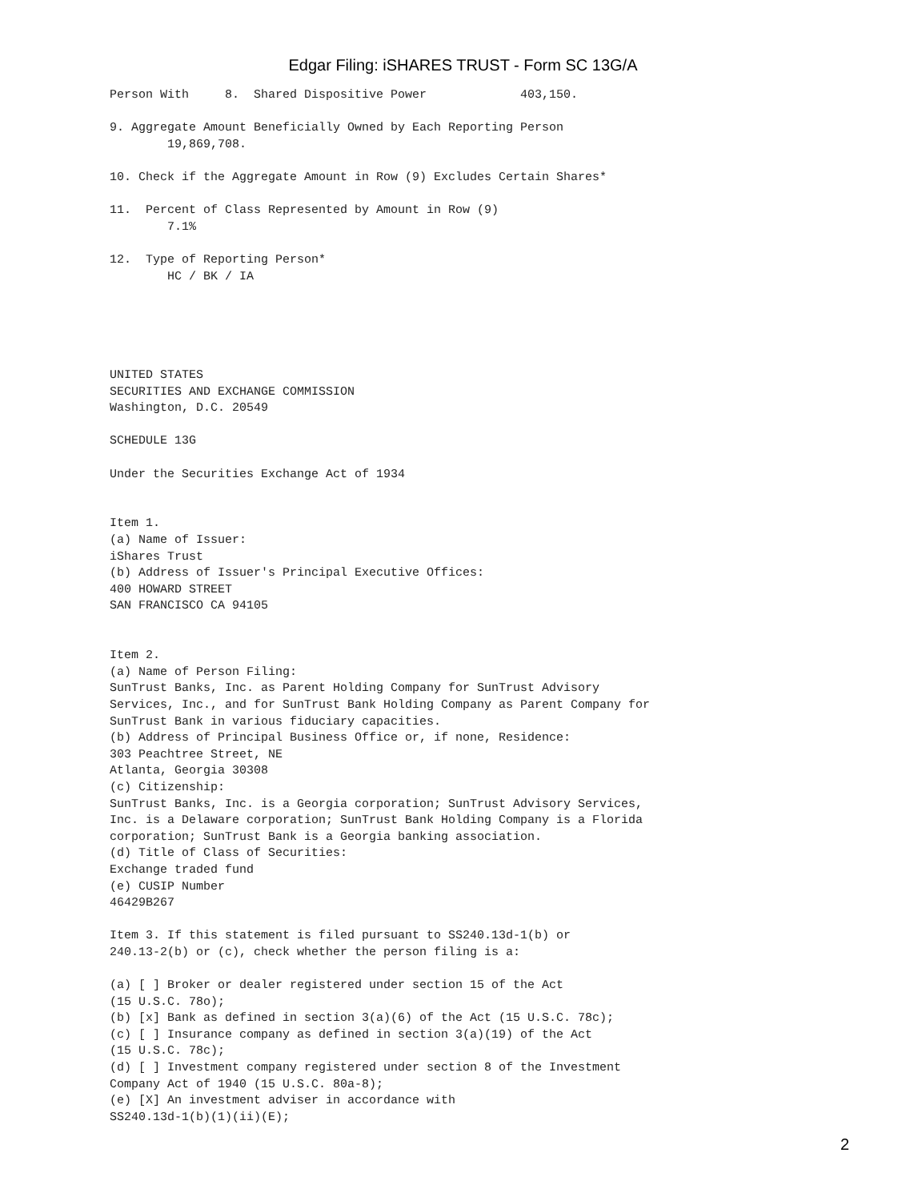Edgar Filing: iSHARES TRUST - Form SC 13G/A
Person With     8.  Shared Dispositive Power             403,150.

9. Aggregate Amount Beneficially Owned by Each Reporting Person
        19,869,708.

10. Check if the Aggregate Amount in Row (9) Excludes Certain Shares*

11.  Percent of Class Represented by Amount in Row (9)
        7.1%

12.  Type of Reporting Person*
        HC / BK / IA





UNITED STATES
SECURITIES AND EXCHANGE COMMISSION
Washington, D.C. 20549

SCHEDULE 13G

Under the Securities Exchange Act of 1934


Item 1.
(a) Name of Issuer:
iShares Trust
(b) Address of Issuer's Principal Executive Offices:
400 HOWARD STREET
SAN FRANCISCO CA 94105


Item 2.
(a) Name of Person Filing:
SunTrust Banks, Inc. as Parent Holding Company for SunTrust Advisory
Services, Inc., and for SunTrust Bank Holding Company as Parent Company for
SunTrust Bank in various fiduciary capacities.
(b) Address of Principal Business Office or, if none, Residence:
303 Peachtree Street, NE
Atlanta, Georgia 30308
(c) Citizenship:
SunTrust Banks, Inc. is a Georgia corporation; SunTrust Advisory Services,
Inc. is a Delaware corporation; SunTrust Bank Holding Company is a Florida
corporation; SunTrust Bank is a Georgia banking association.
(d) Title of Class of Securities:
Exchange traded fund
(e) CUSIP Number
46429B267

Item 3. If this statement is filed pursuant to SS240.13d-1(b) or
240.13-2(b) or (c), check whether the person filing is a:

(a) [ ] Broker or dealer registered under section 15 of the Act
(15 U.S.C. 78o);
(b) [x] Bank as defined in section 3(a)(6) of the Act (15 U.S.C. 78c);
(c) [ ] Insurance company as defined in section 3(a)(19) of the Act
(15 U.S.C. 78c);
(d) [ ] Investment company registered under section 8 of the Investment
Company Act of 1940 (15 U.S.C. 80a-8);
(e) [X] An investment adviser in accordance with
SS240.13d-1(b)(1)(ii)(E);
2